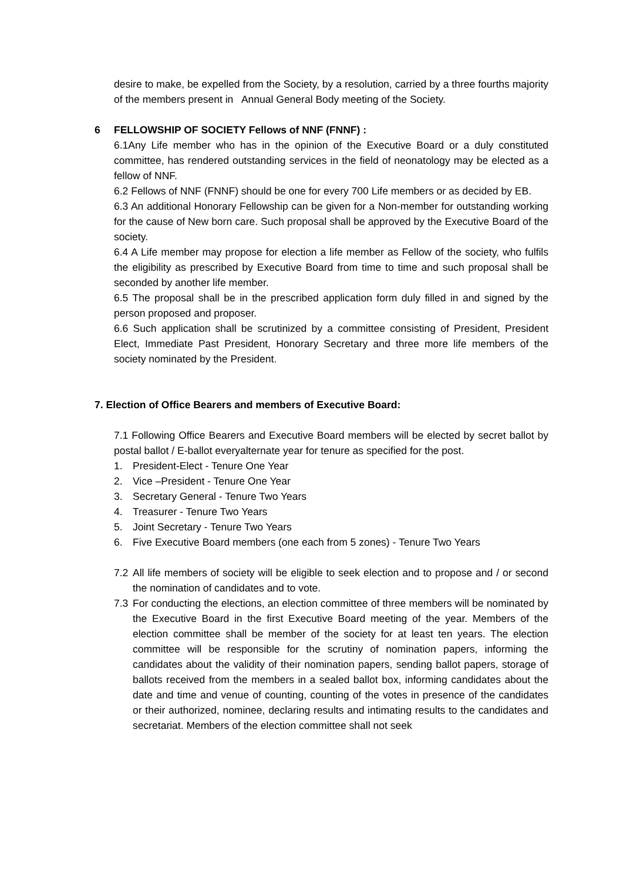desire to make, be expelled from the Society, by a resolution, carried by a three fourths majority of the members present in Annual General Body meeting of the Society.
6 FELLOWSHIP OF SOCIETY Fellows of NNF (FNNF) :
6.1Any Life member who has in the opinion of the Executive Board or a duly constituted committee, has rendered outstanding services in the field of neonatology may be elected as a fellow of NNF.
6.2 Fellows of NNF (FNNF) should be one for every 700 Life members or as decided by EB.
6.3 An additional Honorary Fellowship can be given for a Non-member for outstanding working for the cause of New born care. Such proposal shall be approved by the Executive Board of the society.
6.4 A Life member may propose for election a life member as Fellow of the society, who fulfils the eligibility as prescribed by Executive Board from time to time and such proposal shall be seconded by another life member.
6.5 The proposal shall be in the prescribed application form duly filled in and signed by the person proposed and proposer.
6.6 Such application shall be scrutinized by a committee consisting of President, President Elect, Immediate Past President, Honorary Secretary and three more life members of the society nominated by the President.
7. Election of Office Bearers and members of Executive Board:
7.1 Following Office Bearers and Executive Board members will be elected by secret ballot by postal ballot / E-ballot everyalternate year for tenure as specified for the post.
1. President-Elect - Tenure One Year
2. Vice –President - Tenure One Year
3. Secretary General - Tenure Two Years
4. Treasurer - Tenure Two Years
5. Joint Secretary - Tenure Two Years
6. Five Executive Board members (one each from 5 zones) - Tenure Two Years
7.2 All life members of society will be eligible to seek election and to propose and / or second the nomination of candidates and to vote.
7.3 For conducting the elections, an election committee of three members will be nominated by the Executive Board in the first Executive Board meeting of the year. Members of the election committee shall be member of the society for at least ten years. The election committee will be responsible for the scrutiny of nomination papers, informing the candidates about the validity of their nomination papers, sending ballot papers, storage of ballots received from the members in a sealed ballot box, informing candidates about the date and time and venue of counting, counting of the votes in presence of the candidates or their authorized, nominee, declaring results and intimating results to the candidates and secretariat. Members of the election committee shall not seek